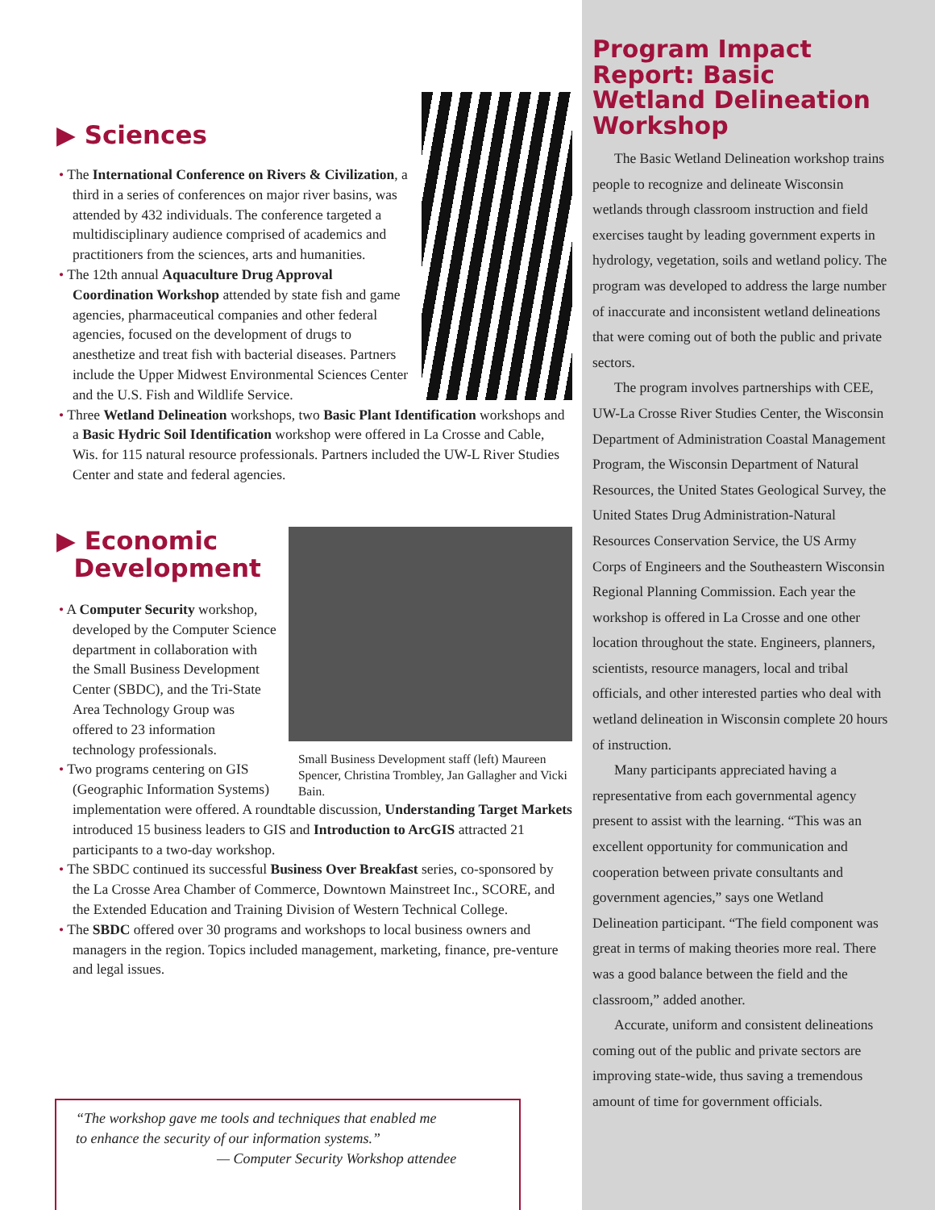▶ Sciences
• The International Conference on Rivers & Civilization, a third in a series of conferences on major river basins, was attended by 432 individuals. The conference targeted a multidisciplinary audience comprised of academics and practitioners from the sciences, arts and humanities.
• The 12th annual Aquaculture Drug Approval Coordination Workshop attended by state fish and game agencies, pharmaceutical companies and other federal agencies, focused on the development of drugs to anesthetize and treat fish with bacterial diseases. Partners include the Upper Midwest Environmental Sciences Center and the U.S. Fish and Wildlife Service.
• Three Wetland Delineation workshops, two Basic Plant Identification workshops and a Basic Hydric Soil Identification workshop were offered in La Crosse and Cable, Wis. for 115 natural resource professionals. Partners included the UW-L River Studies Center and state and federal agencies.
Small Business Development staff (left) Maureen Spencer, Christina Trombley, Jan Gallagher and Vicki Bain.
▶ Economic
Development
• A Computer Security workshop, developed by the Computer Science department in collaboration with the Small Business Development Center (SBDC), and the Tri-State Area Technology Group was offered to 23 information technology professionals.
• Two programs centering on GIS (Geographic Information Systems) implementation were offered. A roundtable discussion, Understanding Target Markets introduced 15 business leaders to GIS and Introduction to ArcGIS attracted 21 participants to a two-day workshop.
• The SBDC continued its successful Business Over Breakfast series, co-sponsored by the La Crosse Area Chamber of Commerce, Downtown Mainstreet Inc., SCORE, and the Extended Education and Training Division of Western Technical College.
• The SBDC offered over 30 programs and workshops to local business owners and managers in the region. Topics included management, marketing, finance, pre-venture and legal issues.
“The workshop gave me tools and techniques that enabled me
to enhance the security of our information systems.”
— Computer Security Workshop attendee
Program Impact Report: Basic Wetland Delineation Workshop
The Basic Wetland Delineation workshop trains people to recognize and delineate Wisconsin wetlands through classroom instruction and field exercises taught by leading government experts in hydrology, vegetation, soils and wetland policy. The program was developed to address the large number of inaccurate and inconsistent wetland delineations that were coming out of both the public and private sectors.
The program involves partnerships with CEE, UW-La Crosse River Studies Center, the Wisconsin Department of Administration Coastal Management Program, the Wisconsin Department of Natural Resources, the United States Geological Survey, the United States Drug Administration-Natural Resources Conservation Service, the US Army Corps of Engineers and the Southeastern Wisconsin Regional Planning Commission. Each year the workshop is offered in La Crosse and one other location throughout the state. Engineers, planners, scientists, resource managers, local and tribal officials, and other interested parties who deal with wetland delineation in Wisconsin complete 20 hours of instruction.
Many participants appreciated having a representative from each governmental agency present to assist with the learning. “This was an excellent opportunity for communication and cooperation between private consultants and government agencies,” says one Wetland Delineation participant. “The field component was great in terms of making theories more real. There was a good balance between the field and the classroom,” added another.
Accurate, uniform and consistent delineations coming out of the public and private sectors are improving state-wide, thus saving a tremendous amount of time for government officials.